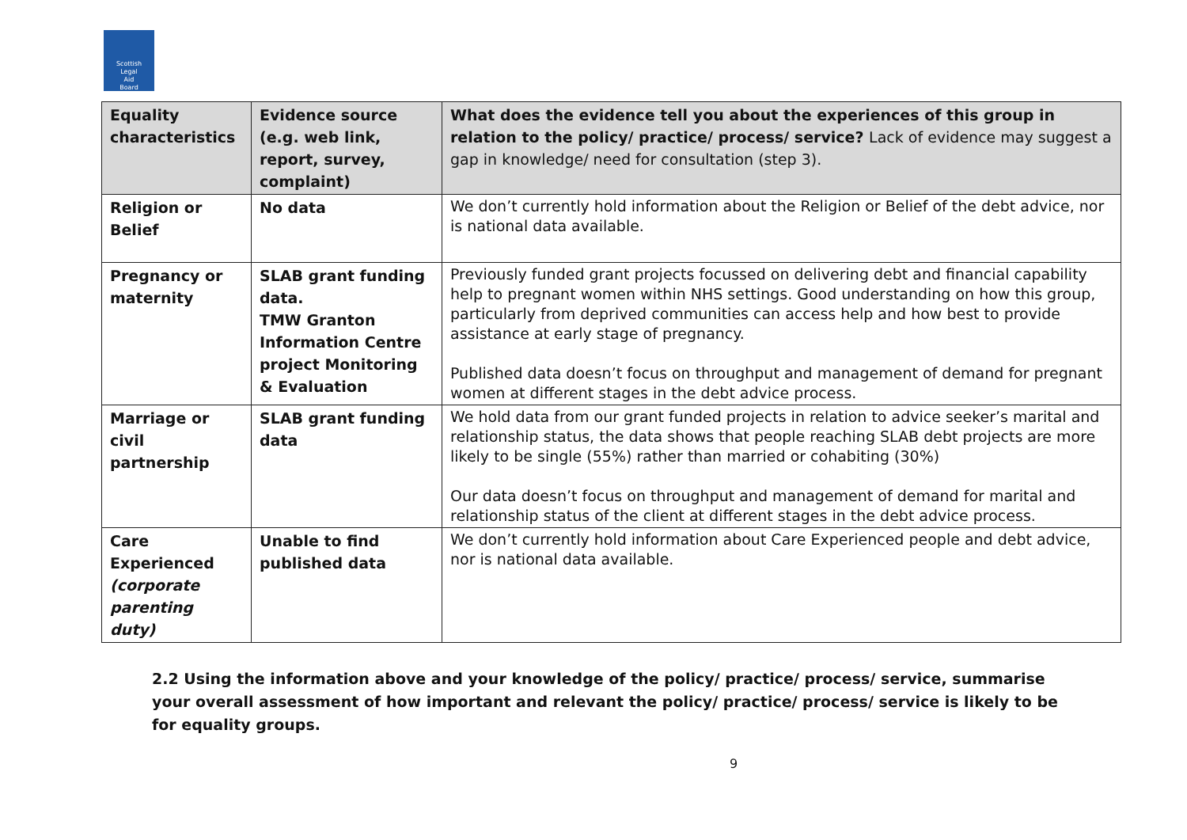Scottish
Legal
Aid
Board
| Equality characteristics | Evidence source (e.g. web link, report, survey, complaint) | What does the evidence tell you about the experiences of this group in relation to the policy/ practice/ process/ service? Lack of evidence may suggest a gap in knowledge/ need for consultation (step 3). |
| --- | --- | --- |
| Religion or Belief | No data | We don’t currently hold information about the Religion or Belief of the debt advice, nor is national data available. |
| Pregnancy or maternity | SLAB grant funding data. TMW Granton Information Centre project Monitoring & Evaluation | Previously funded grant projects focussed on delivering debt and financial capability help to pregnant women within NHS settings. Good understanding on how this group, particularly from deprived communities can access help and how best to provide assistance at early stage of pregnancy. Published data doesn’t focus on throughput and management of demand for pregnant women at different stages in the debt advice process. |
| Marriage or civil partnership | SLAB grant funding data | We hold data from our grant funded projects in relation to advice seeker’s marital and relationship status, the data shows that people reaching SLAB debt projects are more likely to be single (55%) rather than married or cohabiting (30%) Our data doesn’t focus on throughput and management of demand for marital and relationship status of the client at different stages in the debt advice process. |
| Care Experienced (corporate parenting duty) | Unable to find published data | We don’t currently hold information about Care Experienced people and debt advice, nor is national data available. |
2.2 Using the information above and your knowledge of the policy/ practice/ process/ service, summarise your overall assessment of how important and relevant the policy/ practice/ process/ service is likely to be for equality groups.
9